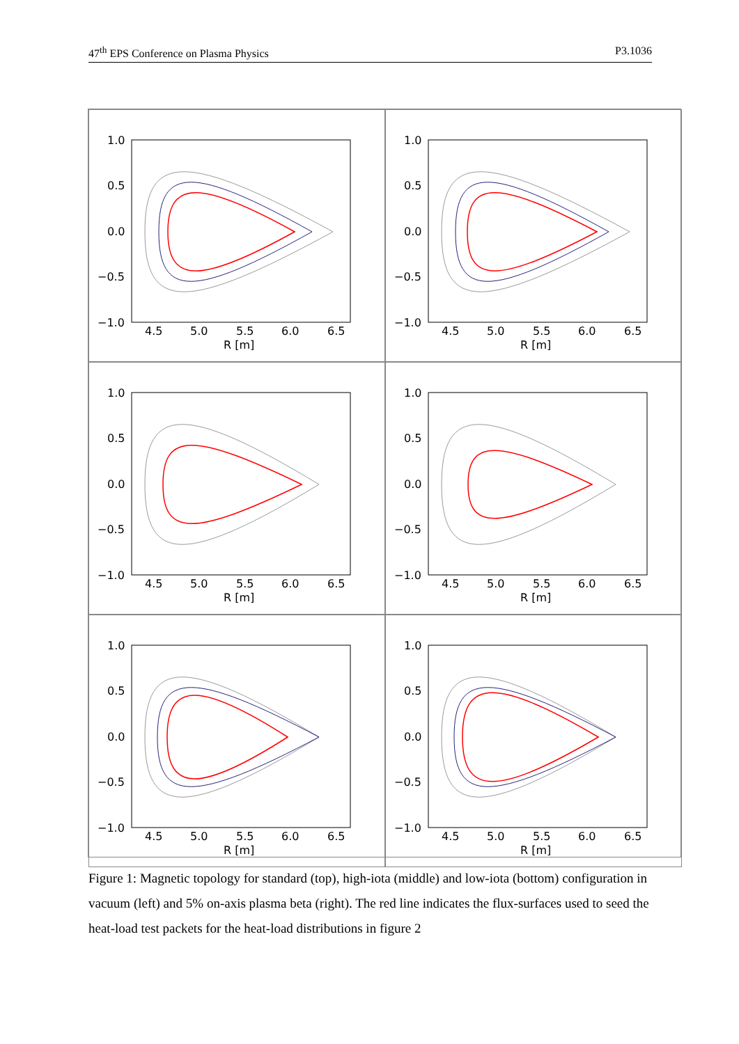47<sup>th</sup> EPS Conference on Plasma Physics P3.1036
1.0
0.5
0.0
−0.5
−1.0
4.5
5.0
5.5
6.0
6.5
R [m]
1.0
0.5
0.0
−0.5
−1.0
4.5
5.0
5.5
6.0
6.5
R [m]
1.0
0.5
0.0
−0.5
−1.0
4.5
5.0
5.5
6.0
6.5
R [m]
1.0
0.5
0.0
−0.5
−1.0
4.5
5.0
5.5
6.0
6.5
R [m]
1.0
0.5
0.0
−0.5
−1.0
4.5
5.0
5.5
6.0
6.5
R [m]
1.0
0.5
0.0
−0.5
−1.0
4.5
5.0
5.5
6.0
6.5
R [m]
Figure 1: Magnetic topology for standard (top), high-iota (middle) and low-iota (bottom) configuration in vacuum (left) and 5% on-axis plasma beta (right). The red line indicates the flux-surfaces used to seed the heat-load test packets for the heat-load distributions in figure 2